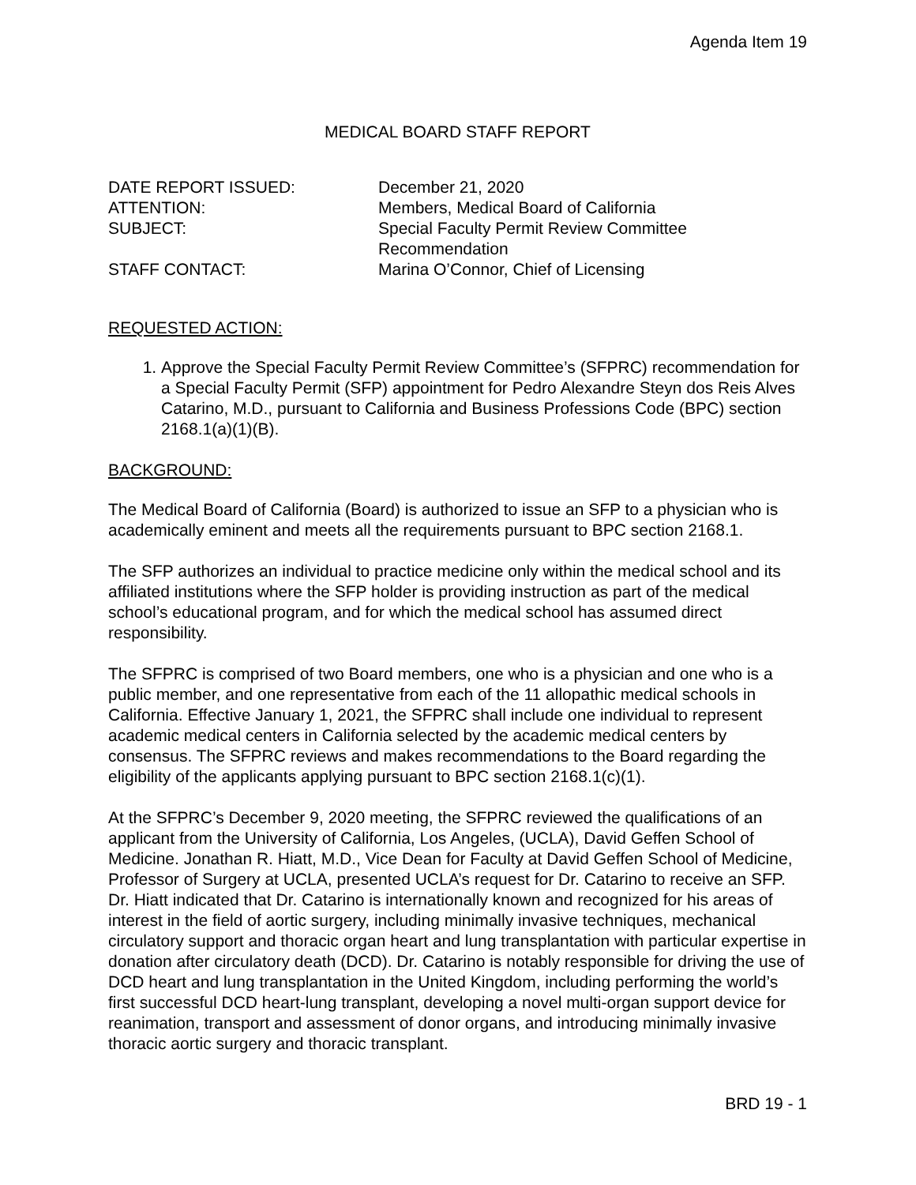Agenda Item 19
MEDICAL BOARD STAFF REPORT
| DATE REPORT ISSUED: | December 21, 2020 |
| ATTENTION: | Members, Medical Board of California |
| SUBJECT: | Special Faculty Permit Review Committee Recommendation |
| STAFF CONTACT: | Marina O’Connor, Chief of Licensing |
REQUESTED ACTION:
1. Approve the Special Faculty Permit Review Committee’s (SFPRC) recommendation for a Special Faculty Permit (SFP) appointment for Pedro Alexandre Steyn dos Reis Alves Catarino, M.D., pursuant to California and Business Professions Code (BPC) section 2168.1(a)(1)(B).
BACKGROUND:
The Medical Board of California (Board) is authorized to issue an SFP to a physician who is academically eminent and meets all the requirements pursuant to BPC section 2168.1.
The SFP authorizes an individual to practice medicine only within the medical school and its affiliated institutions where the SFP holder is providing instruction as part of the medical school’s educational program, and for which the medical school has assumed direct responsibility.
The SFPRC is comprised of two Board members, one who is a physician and one who is a public member, and one representative from each of the 11 allopathic medical schools in California. Effective January 1, 2021, the SFPRC shall include one individual to represent academic medical centers in California selected by the academic medical centers by consensus. The SFPRC reviews and makes recommendations to the Board regarding the eligibility of the applicants applying pursuant to BPC section 2168.1(c)(1).
At the SFPRC’s December 9, 2020 meeting, the SFPRC reviewed the qualifications of an applicant from the University of California, Los Angeles, (UCLA), David Geffen School of Medicine. Jonathan R. Hiatt, M.D., Vice Dean for Faculty at David Geffen School of Medicine, Professor of Surgery at UCLA, presented UCLA’s request for Dr. Catarino to receive an SFP. Dr. Hiatt indicated that Dr. Catarino is internationally known and recognized for his areas of interest in the field of aortic surgery, including minimally invasive techniques, mechanical circulatory support and thoracic organ heart and lung transplantation with particular expertise in donation after circulatory death (DCD). Dr. Catarino is notably responsible for driving the use of DCD heart and lung transplantation in the United Kingdom, including performing the world’s first successful DCD heart-lung transplant, developing a novel multi-organ support device for reanimation, transport and assessment of donor organs, and introducing minimally invasive thoracic aortic surgery and thoracic transplant.
BRD 19 - 1